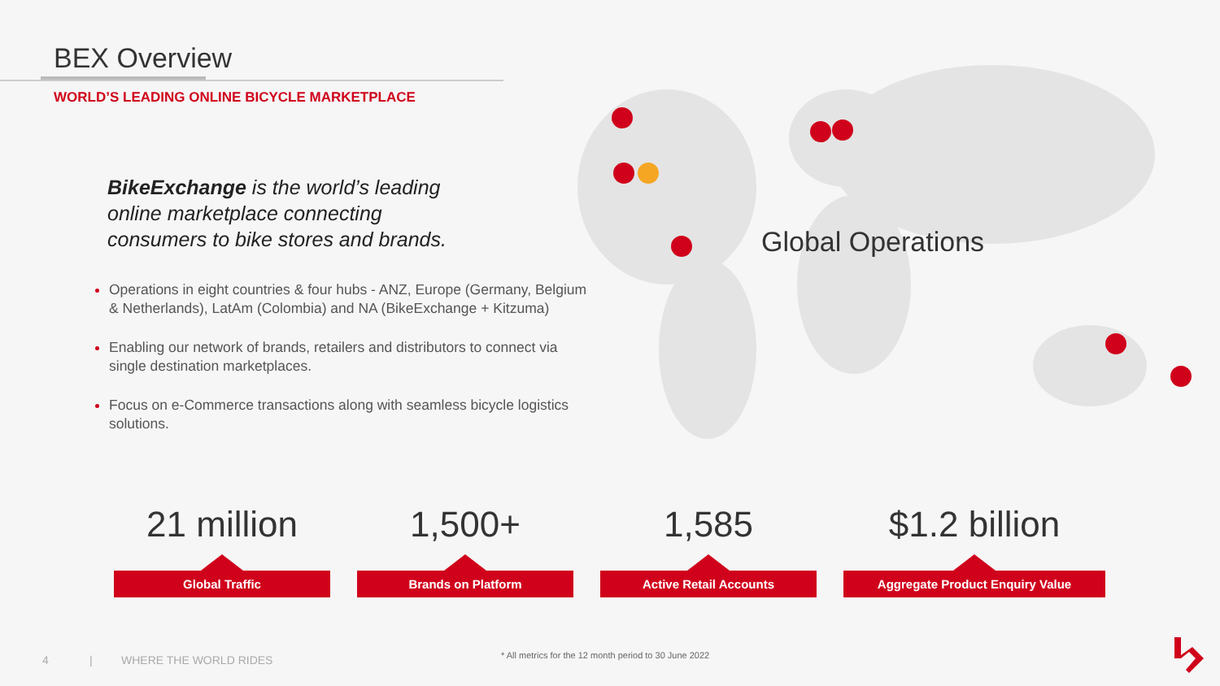BEX Overview
WORLD’S LEADING ONLINE BICYCLE MARKETPLACE
BikeExchange is the world’s leading online marketplace connecting consumers to bike stores and brands.
Operations in eight countries & four hubs - ANZ, Europe (Germany, Belgium & Netherlands), LatAm (Colombia) and NA (BikeExchange + Kitzuma)
Enabling our network of brands, retailers and distributors to connect via single destination marketplaces.
Focus on e-Commerce transactions along with seamless bicycle logistics solutions.
Global Operations
21 million
Global Traffic
1,500+
Brands on Platform
1,585
Active Retail Accounts
$1.2 billion
Aggregate Product Enquiry Value
4 | WHERE THE WORLD RIDES
* All metrics for the 12 month period to 30 June 2022